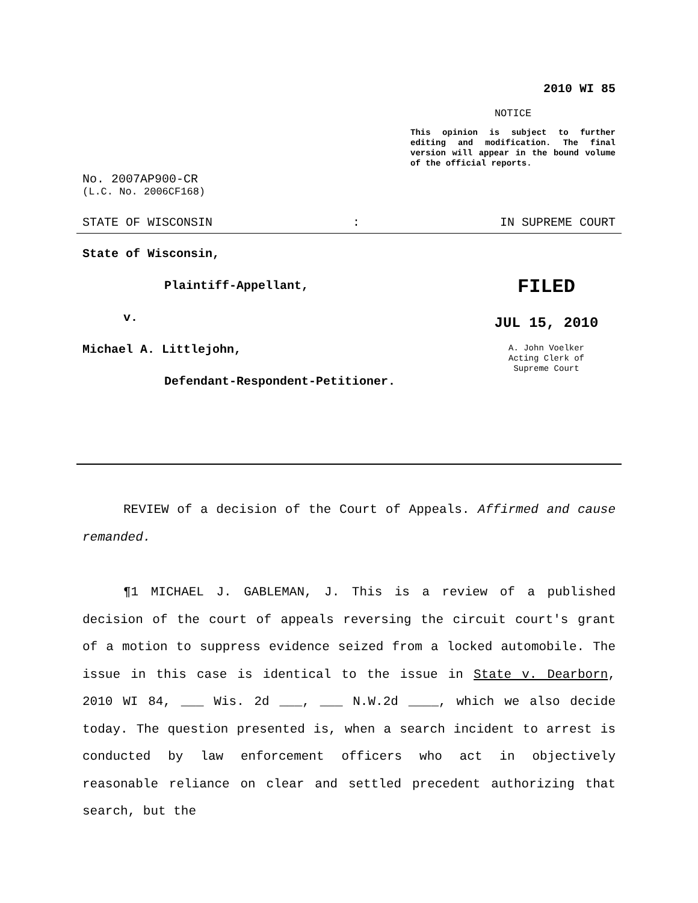2010 WI 85
NOTICE
This opinion is subject to further editing and modification. The final version will appear in the bound volume of the official reports.
No. 2007AP900-CR
(L.C. No. 2006CF168)
STATE OF WISCONSIN: IN SUPREME COURT
State of Wisconsin,
Plaintiff-Appellant,
v.
Michael A. Littlejohn,
Defendant-Respondent-Petitioner.
FILED
JUL 15, 2010
A. John Voelker
Acting Clerk of
Supreme Court
REVIEW of a decision of the Court of Appeals. Affirmed and cause remanded.
¶1 MICHAEL J. GABLEMAN, J. This is a review of a published decision of the court of appeals reversing the circuit court's grant of a motion to suppress evidence seized from a locked automobile. The issue in this case is identical to the issue in State v. Dearborn, 2010 WI 84, ___ Wis. 2d ___, ___ N.W.2d ____, which we also decide today. The question presented is, when a search incident to arrest is conducted by law enforcement officers who act in objectively reasonable reliance on clear and settled precedent authorizing that search, but the